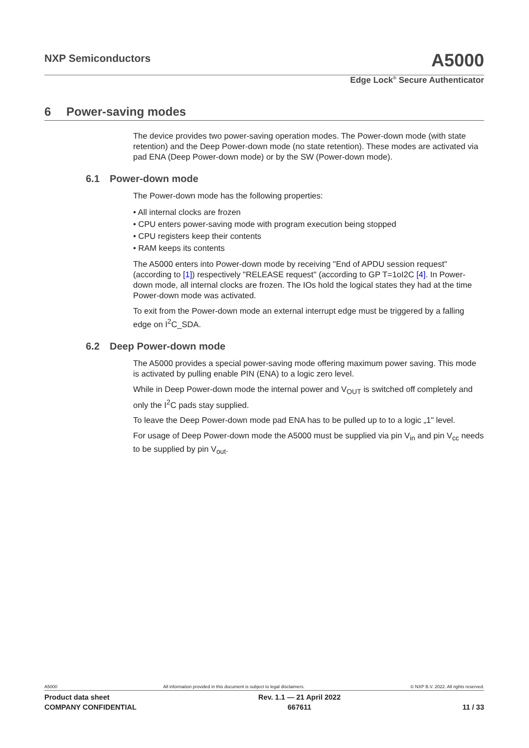NXP Semiconductors
A5000
Edge Lock<sup>®</sup> Secure Authenticator
6 Power-saving modes
The device provides two power-saving operation modes. The Power-down mode (with state retention) and the Deep Power-down mode (no state retention). These modes are activated via pad ENA (Deep Power-down mode) or by the SW (Power-down mode).
6.1 Power-down mode
The Power-down mode has the following properties:
• All internal clocks are frozen
• CPU enters power-saving mode with program execution being stopped
• CPU registers keep their contents
• RAM keeps its contents
The A5000 enters into Power-down mode by receiving "End of APDU session request" (according to [1]) respectively "RELEASE request" (according to GP T=1oI2C [4]. In Power-down mode, all internal clocks are frozen. The IOs hold the logical states they had at the time Power-down mode was activated.
To exit from the Power-down mode an external interrupt edge must be triggered by a falling edge on I<sup>2</sup>C_SDA.
6.2 Deep Power-down mode
The A5000 provides a special power-saving mode offering maximum power saving. This mode is activated by pulling enable PIN (ENA) to a logic zero level.
While in Deep Power-down mode the internal power and V<sub>OUT</sub> is switched off completely and only the I<sup>2</sup>C pads stay supplied.
To leave the Deep Power-down mode pad ENA has to be pulled up to to a logic „1" level.
For usage of Deep Power-down mode the A5000 must be supplied via pin V<sub>in</sub> and pin V<sub>cc</sub> needs to be supplied by pin V<sub>out</sub>.
A5000 All information provided in this document is subject to legal disclaimers. © NXP B.V. 2022. All rights reserved.
Product data sheet
COMPANY CONFIDENTIAL
Rev. 1.1 — 21 April 2022
667611
11 / 33